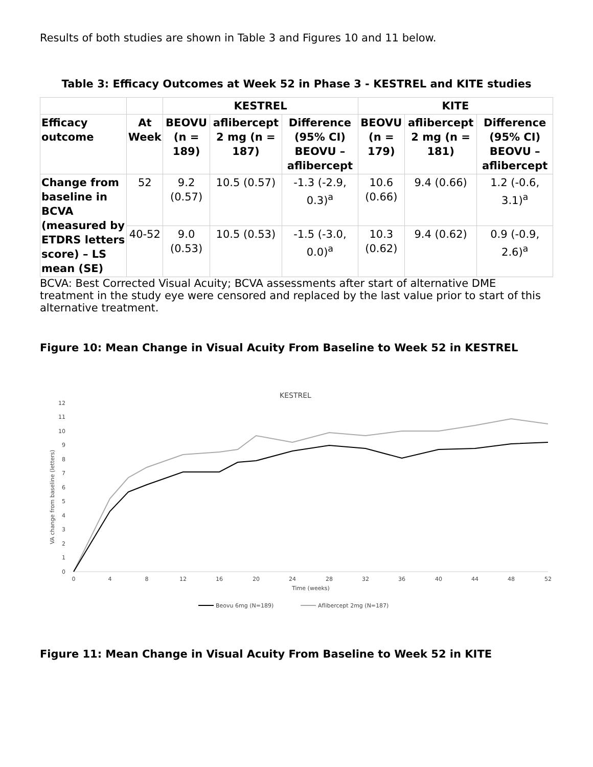Results of both studies are shown in Table 3 and Figures 10 and 11 below.
Table 3: Efficacy Outcomes at Week 52 in Phase 3 - KESTREL and KITE studies
| | | KESTREL | | | KITE | | |
| --- | --- | --- | --- | --- | --- | --- | --- |
| Efficacy outcome | At Week | BEOVU (n = 189) | aflibercept 2 mg (n = 187) | Difference (95% CI) BEOVU – aflibercept | BEOVU (n = 179) | aflibercept 2 mg (n = 181) | Difference (95% CI) BEOVU – aflibercept |
| Change from baseline in BCVA (measured by ETDRS letters score) – LS mean (SE) | 52 | 9.2 (0.57) | 10.5 (0.57) | -1.3 (-2.9, 0.3)<sup>a</sup> | 10.6 (0.66) | 9.4 (0.66) | 1.2 (-0.6, 3.1)<sup>a</sup> |
| | 40-52 | 9.0 (0.53) | 10.5 (0.53) | -1.5 (-3.0, 0.0)<sup>a</sup> | 10.3 (0.62) | 9.4 (0.62) | 0.9 (-0.9, 2.6)<sup>a</sup> |
BCVA: Best Corrected Visual Acuity; BCVA assessments after start of alternative DME treatment in the study eye were censored and replaced by the last value prior to start of this alternative treatment.
Figure 10: Mean Change in Visual Acuity From Baseline to Week 52 in KESTREL
KESTREL
0
1
2
3
4
5
6
7
8
9
10
11
12
0
4
8
12
16
20
24
28
32
36
40
44
48
52
Time (weeks)
VA change from baseline (letters)
Beovu 6mg (N=189)
Aflibercept 2mg (N=187)
Figure 11: Mean Change in Visual Acuity From Baseline to Week 52 in KITE